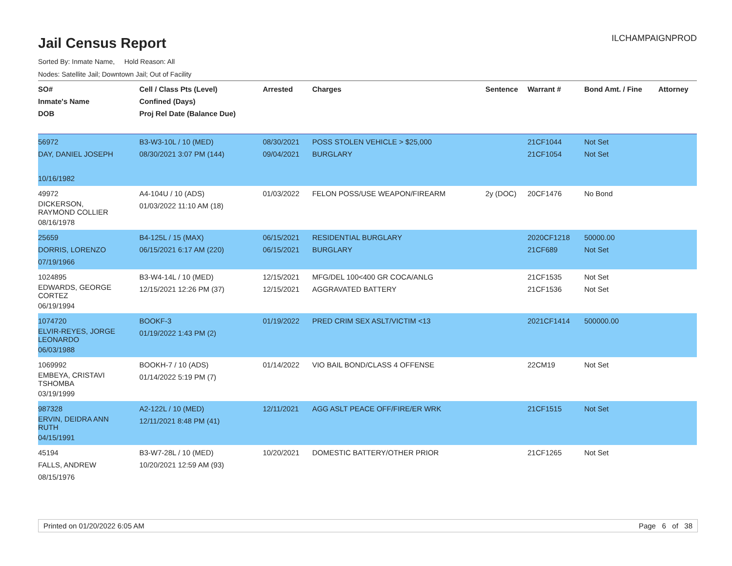Jail Census Report
ILCHAMPAIGNPROD
Sorted By: Inmate Name, Hold Reason: All
Nodes: Satellite Jail; Downtown Jail; Out of Facility
| SO# Inmate's Name DOB | Cell / Class Pts (Level) Confined (Days) Proj Rel Date (Balance Due) | Arrested | Charges | Sentence | Warrant # | Bond Amt. / Fine | Attorney |
| --- | --- | --- | --- | --- | --- | --- | --- |
| 56972 DAY, DANIEL JOSEPH 10/16/1982 | B3-W3-10L / 10 (MED) 08/30/2021 3:07 PM (144) | 08/30/2021 09/04/2021 | POSS STOLEN VEHICLE > $25,000 BURGLARY | | 21CF1044 21CF1054 | Not Set Not Set | |
| 49972 DICKERSON, RAYMOND COLLIER 08/16/1978 | A4-104U / 10 (ADS) 01/03/2022 11:10 AM (18) | 01/03/2022 | FELON POSS/USE WEAPON/FIREARM | 2y (DOC) | 20CF1476 | No Bond | |
| 25659 DORRIS, LORENZO 07/19/1966 | B4-125L / 15 (MAX) 06/15/2021 6:17 AM (220) | 06/15/2021 06/15/2021 | RESIDENTIAL BURGLARY BURGLARY | | 2020CF1218 21CF689 | 50000.00 Not Set | |
| 1024895 EDWARDS, GEORGE CORTEZ 06/19/1994 | B3-W4-14L / 10 (MED) 12/15/2021 12:26 PM (37) | 12/15/2021 12/15/2021 | MFG/DEL 100<400 GR COCA/ANLG AGGRAVATED BATTERY | | 21CF1535 21CF1536 | Not Set Not Set | |
| 1074720 ELVIR-REYES, JORGE LEONARDO 06/03/1988 | BOOKF-3 01/19/2022 1:43 PM (2) | 01/19/2022 | PRED CRIM SEX ASLT/VICTIM <13 | | 2021CF1414 | 500000.00 | |
| 1069992 EMBEYA, CRISTAVI TSHOMBA 03/19/1999 | BOOKH-7 / 10 (ADS) 01/14/2022 5:19 PM (7) | 01/14/2022 | VIO BAIL BOND/CLASS 4 OFFENSE | | 22CM19 | Not Set | |
| 987328 ERVIN, DEIDRA ANN RUTH 04/15/1991 | A2-122L / 10 (MED) 12/11/2021 8:48 PM (41) | 12/11/2021 | AGG ASLT PEACE OFF/FIRE/ER WRK | | 21CF1515 | Not Set | |
| 45194 FALLS, ANDREW 08/15/1976 | B3-W7-28L / 10 (MED) 10/20/2021 12:59 AM (93) | 10/20/2021 | DOMESTIC BATTERY/OTHER PRIOR | | 21CF1265 | Not Set | |
Printed on 01/20/2022 6:05 AM Page 6 of 38